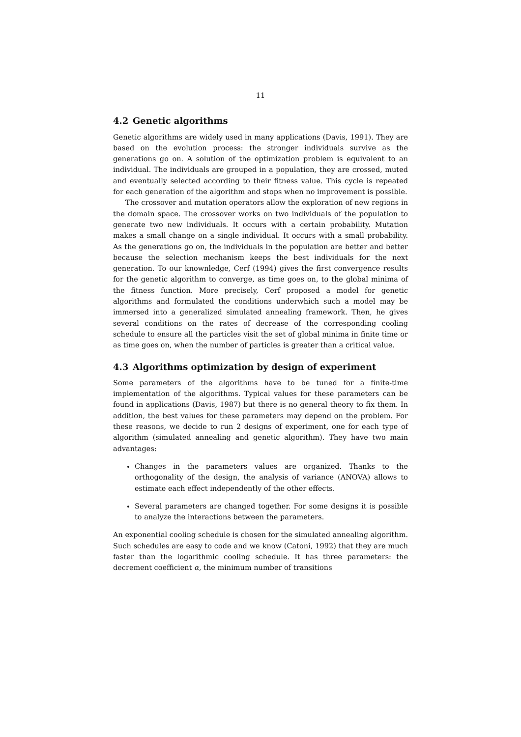11
4.2 Genetic algorithms
Genetic algorithms are widely used in many applications (Davis, 1991). They are based on the evolution process: the stronger individuals survive as the generations go on. A solution of the optimization problem is equivalent to an individual. The individuals are grouped in a population, they are crossed, muted and eventually selected according to their fitness value. This cycle is repeated for each generation of the algorithm and stops when no improvement is possible.
The crossover and mutation operators allow the exploration of new regions in the domain space. The crossover works on two individuals of the population to generate two new individuals. It occurs with a certain probability. Mutation makes a small change on a single individual. It occurs with a small probability. As the generations go on, the individuals in the population are better and better because the selection mechanism keeps the best individuals for the next generation. To our knownledge, Cerf (1994) gives the first convergence results for the genetic algorithm to converge, as time goes on, to the global minima of the fitness function. More precisely, Cerf proposed a model for genetic algorithms and formulated the conditions underwhich such a model may be immersed into a generalized simulated annealing framework. Then, he gives several conditions on the rates of decrease of the corresponding cooling schedule to ensure all the particles visit the set of global minima in finite time or as time goes on, when the number of particles is greater than a critical value.
4.3 Algorithms optimization by design of experiment
Some parameters of the algorithms have to be tuned for a finite-time implementation of the algorithms. Typical values for these parameters can be found in applications (Davis, 1987) but there is no general theory to fix them. In addition, the best values for these parameters may depend on the problem. For these reasons, we decide to run 2 designs of experiment, one for each type of algorithm (simulated annealing and genetic algorithm). They have two main advantages:
Changes in the parameters values are organized. Thanks to the orthogonality of the design, the analysis of variance (ANOVA) allows to estimate each effect independently of the other effects.
Several parameters are changed together. For some designs it is possible to analyze the interactions between the parameters.
An exponential cooling schedule is chosen for the simulated annealing algorithm. Such schedules are easy to code and we know (Catoni, 1992) that they are much faster than the logarithmic cooling schedule. It has three parameters: the decrement coefficient α, the minimum number of transitions